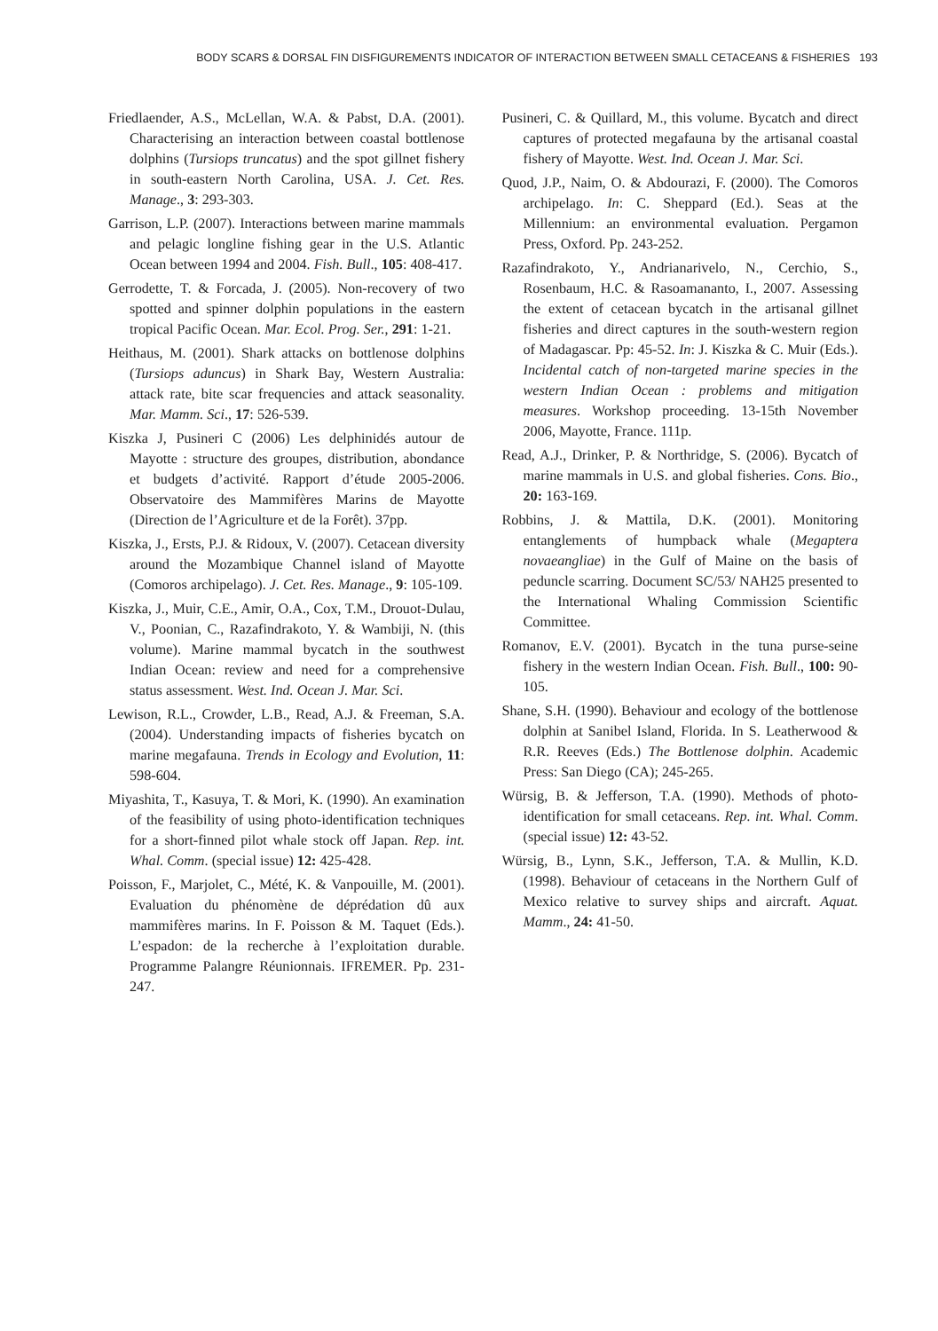BODY SCARS & DORSAL FIN DISFIGUREMENTS INDICATOR OF INTERACTION BETWEEN SMALL CETACEANS & FISHERIES 193
Friedlaender, A.S., McLellan, W.A. & Pabst, D.A. (2001). Characterising an interaction between coastal bottlenose dolphins (Tursiops truncatus) and the spot gillnet fishery in south-eastern North Carolina, USA. J. Cet. Res. Manage., 3: 293-303.
Garrison, L.P. (2007). Interactions between marine mammals and pelagic longline fishing gear in the U.S. Atlantic Ocean between 1994 and 2004. Fish. Bull., 105: 408-417.
Gerrodette, T. & Forcada, J. (2005). Non-recovery of two spotted and spinner dolphin populations in the eastern tropical Pacific Ocean. Mar. Ecol. Prog. Ser., 291: 1-21.
Heithaus, M. (2001). Shark attacks on bottlenose dolphins (Tursiops aduncus) in Shark Bay, Western Australia: attack rate, bite scar frequencies and attack seasonality. Mar. Mamm. Sci., 17: 526-539.
Kiszka J, Pusineri C (2006) Les delphinidés autour de Mayotte : structure des groupes, distribution, abondance et budgets d’activité. Rapport d’étude 2005-2006. Observatoire des Mammifères Marins de Mayotte (Direction de l’Agriculture et de la Forêt). 37pp.
Kiszka, J., Ersts, P.J. & Ridoux, V. (2007). Cetacean diversity around the Mozambique Channel island of Mayotte (Comoros archipelago). J. Cet. Res. Manage., 9: 105-109.
Kiszka, J., Muir, C.E., Amir, O.A., Cox, T.M., Drouot-Dulau, V., Poonian, C., Razafindrakoto, Y. & Wambiji, N. (this volume). Marine mammal bycatch in the southwest Indian Ocean: review and need for a comprehensive status assessment. West. Ind. Ocean J. Mar. Sci.
Lewison, R.L., Crowder, L.B., Read, A.J. & Freeman, S.A. (2004). Understanding impacts of fisheries bycatch on marine megafauna. Trends in Ecology and Evolution, 11: 598-604.
Miyashita, T., Kasuya, T. & Mori, K. (1990). An examination of the feasibility of using photo-identification techniques for a short-finned pilot whale stock off Japan. Rep. int. Whal. Comm. (special issue) 12: 425-428.
Poisson, F., Marjolet, C., Mété, K. & Vanpouille, M. (2001). Evaluation du phénomène de déprédation dû aux mammifères marins. In F. Poisson & M. Taquet (Eds.). L’espadon: de la recherche à l’exploitation durable. Programme Palangre Réunionnais. IFREMER. Pp. 231-247.
Pusineri, C. & Quillard, M., this volume. Bycatch and direct captures of protected megafauna by the artisanal coastal fishery of Mayotte. West. Ind. Ocean J. Mar. Sci.
Quod, J.P., Naim, O. & Abdourazi, F. (2000). The Comoros archipelago. In: C. Sheppard (Ed.). Seas at the Millennium: an environmental evaluation. Pergamon Press, Oxford. Pp. 243-252.
Razafindrakoto, Y., Andrianarivelo, N., Cerchio, S., Rosenbaum, H.C. & Rasoamananto, I., 2007. Assessing the extent of cetacean bycatch in the artisanal gillnet fisheries and direct captures in the south-western region of Madagascar. Pp: 45-52. In: J. Kiszka & C. Muir (Eds.). Incidental catch of non-targeted marine species in the western Indian Ocean : problems and mitigation measures. Workshop proceeding. 13-15th November 2006, Mayotte, France. 111p.
Read, A.J., Drinker, P. & Northridge, S. (2006). Bycatch of marine mammals in U.S. and global fisheries. Cons. Bio., 20: 163-169.
Robbins, J. & Mattila, D.K. (2001). Monitoring entanglements of humpback whale (Megaptera novaeangliae) in the Gulf of Maine on the basis of peduncle scarring. Document SC/53/ NAH25 presented to the International Whaling Commission Scientific Committee.
Romanov, E.V. (2001). Bycatch in the tuna purse-seine fishery in the western Indian Ocean. Fish. Bull., 100: 90-105.
Shane, S.H. (1990). Behaviour and ecology of the bottlenose dolphin at Sanibel Island, Florida. In S. Leatherwood & R.R. Reeves (Eds.) The Bottlenose dolphin. Academic Press: San Diego (CA); 245-265.
Würsig, B. & Jefferson, T.A. (1990). Methods of photo-identification for small cetaceans. Rep. int. Whal. Comm. (special issue) 12: 43-52.
Würsig, B., Lynn, S.K., Jefferson, T.A. & Mullin, K.D. (1998). Behaviour of cetaceans in the Northern Gulf of Mexico relative to survey ships and aircraft. Aquat. Mamm., 24: 41-50.